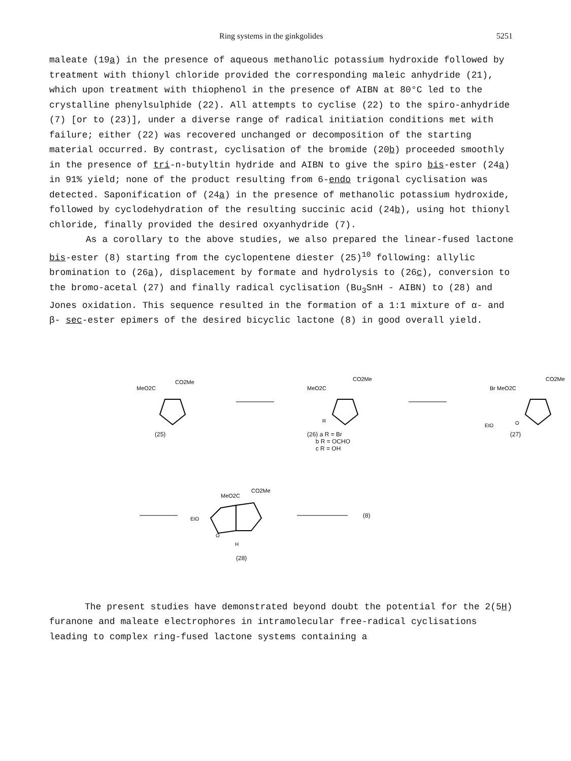Ring systems in the ginkgolides 5251
maleate (19a) in the presence of aqueous methanolic potassium hydroxide followed by treatment with thionyl chloride provided the corresponding maleic anhydride (21), which upon treatment with thiophenol in the presence of AIBN at 80°C led to the crystalline phenylsulphide (22). All attempts to cyclise (22) to the spiro-anhydride (7) [or to (23)], under a diverse range of radical initiation conditions met with failure; either (22) was recovered unchanged or decomposition of the starting material occurred. By contrast, cyclisation of the bromide (20b) proceeded smoothly in the presence of tri-n-butyltin hydride and AIBN to give the spiro bis-ester (24a) in 91% yield; none of the product resulting from 6-endo trigonal cyclisation was detected. Saponification of (24a) in the presence of methanolic potassium hydroxide, followed by cyclodehydration of the resulting succinic acid (24b), using hot thionyl chloride, finally provided the desired oxyanhydride (7).
As a corollary to the above studies, we also prepared the linear-fused lactone bis-ester (8) starting from the cyclopentene diester (25)<sup>10</sup> following: allylic bromination to (26a), displacement by formate and hydrolysis to (26c), conversion to the bromo-acetal (27) and finally radical cyclisation (Bu<sub>3</sub>SnH - AIBN) to (28) and Jones oxidation. This sequence resulted in the formation of a 1:1 mixture of α- and β- sec-ester epimers of the desired bicyclic lactone (8) in good overall yield.
MeO2C
CO2Me
(25)
MeO2C
CO2Me
R
(26) a R = Br
b R = OCHO
c R = OH
Br MeO2C
CO2Me
EtO
O
(27)
MeO2C
CO2Me
EtO
O
H
(28)
(8)
The present studies have demonstrated beyond doubt the potential for the 2(5H) furanone and maleate electrophores in intramolecular free-radical cyclisations leading to complex ring-fused lactone systems containing a